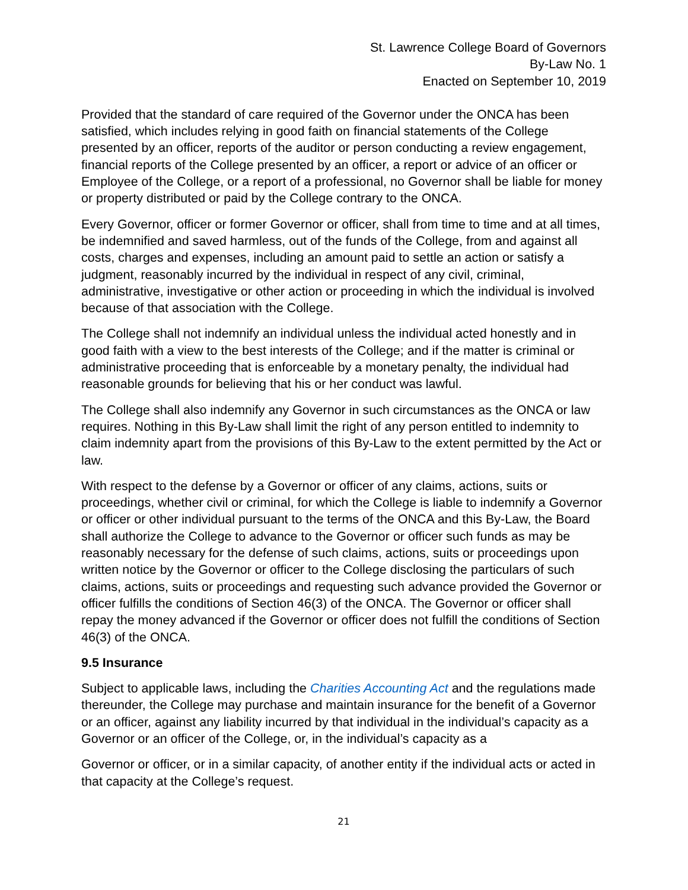St. Lawrence College Board of Governors
By-Law No. 1
Enacted on September 10, 2019
Provided that the standard of care required of the Governor under the ONCA has been satisfied, which includes relying in good faith on financial statements of the College presented by an officer, reports of the auditor or person conducting a review engagement, financial reports of the College presented by an officer, a report or advice of an officer or Employee of the College, or a report of a professional, no Governor shall be liable for money or property distributed or paid by the College contrary to the ONCA.
Every Governor, officer or former Governor or officer, shall from time to time and at all times, be indemnified and saved harmless, out of the funds of the College, from and against all costs, charges and expenses, including an amount paid to settle an action or satisfy a judgment, reasonably incurred by the individual in respect of any civil, criminal, administrative, investigative or other action or proceeding in which the individual is involved because of that association with the College.
The College shall not indemnify an individual unless the individual acted honestly and in good faith with a view to the best interests of the College; and if the matter is criminal or administrative proceeding that is enforceable by a monetary penalty, the individual had reasonable grounds for believing that his or her conduct was lawful.
The College shall also indemnify any Governor in such circumstances as the ONCA or law requires. Nothing in this By-Law shall limit the right of any person entitled to indemnity to claim indemnity apart from the provisions of this By-Law to the extent permitted by the Act or law.
With respect to the defense by a Governor or officer of any claims, actions, suits or proceedings, whether civil or criminal, for which the College is liable to indemnify a Governor or officer or other individual pursuant to the terms of the ONCA and this By-Law, the Board shall authorize the College to advance to the Governor or officer such funds as may be reasonably necessary for the defense of such claims, actions, suits or proceedings upon written notice by the Governor or officer to the College disclosing the particulars of such claims, actions, suits or proceedings and requesting such advance provided the Governor or officer fulfills the conditions of Section 46(3) of the ONCA. The Governor or officer shall repay the money advanced if the Governor or officer does not fulfill the conditions of Section 46(3) of the ONCA.
9.5 Insurance
Subject to applicable laws, including the Charities Accounting Act and the regulations made thereunder, the College may purchase and maintain insurance for the benefit of a Governor or an officer, against any liability incurred by that individual in the individual’s capacity as a Governor or an officer of the College, or, in the individual’s capacity as a
Governor or officer, or in a similar capacity, of another entity if the individual acts or acted in that capacity at the College’s request.
21